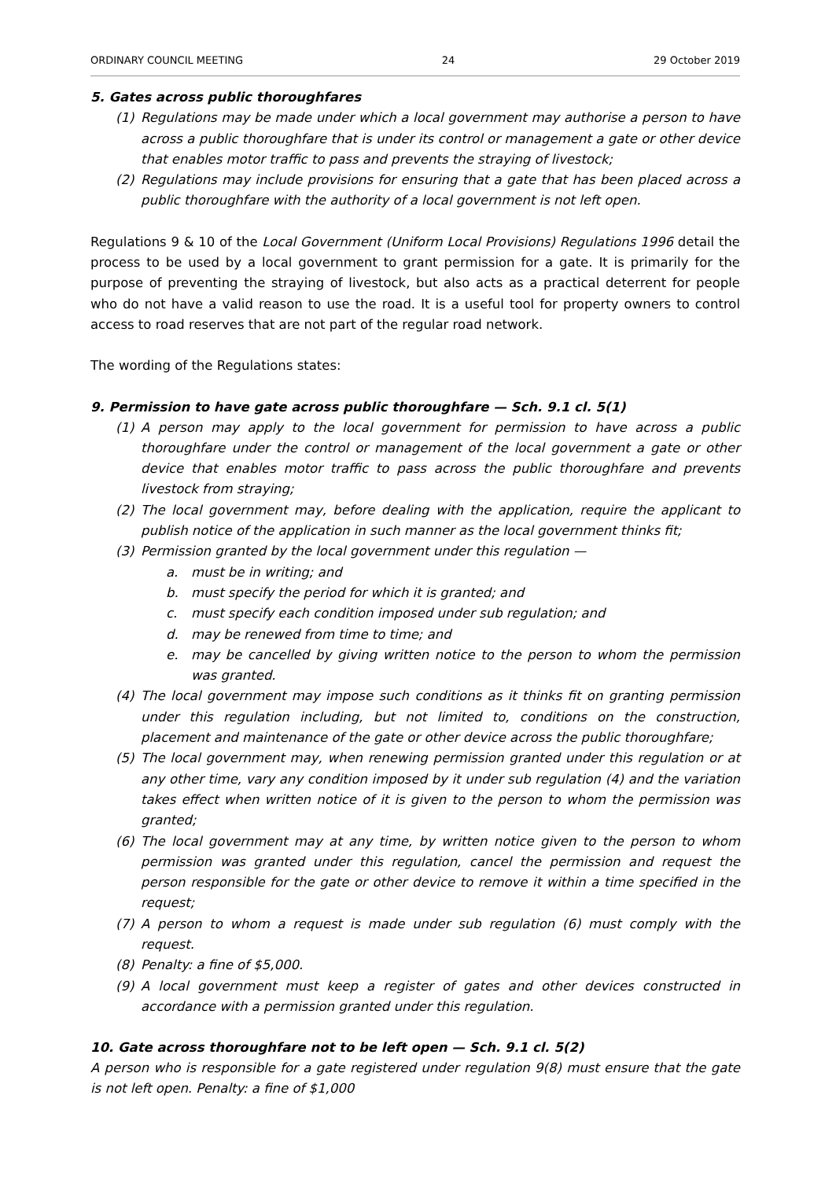ORDINARY COUNCIL MEETING 24 29 October 2019
5. Gates across public thoroughfares
(1) Regulations may be made under which a local government may authorise a person to have across a public thoroughfare that is under its control or management a gate or other device that enables motor traffic to pass and prevents the straying of livestock;
(2) Regulations may include provisions for ensuring that a gate that has been placed across a public thoroughfare with the authority of a local government is not left open.
Regulations 9 & 10 of the Local Government (Uniform Local Provisions) Regulations 1996 detail the process to be used by a local government to grant permission for a gate. It is primarily for the purpose of preventing the straying of livestock, but also acts as a practical deterrent for people who do not have a valid reason to use the road. It is a useful tool for property owners to control access to road reserves that are not part of the regular road network.
The wording of the Regulations states:
9. Permission to have gate across public thoroughfare — Sch. 9.1 cl. 5(1)
(1) A person may apply to the local government for permission to have across a public thoroughfare under the control or management of the local government a gate or other device that enables motor traffic to pass across the public thoroughfare and prevents livestock from straying;
(2) The local government may, before dealing with the application, require the applicant to publish notice of the application in such manner as the local government thinks fit;
(3) Permission granted by the local government under this regulation —
a. must be in writing; and
b. must specify the period for which it is granted; and
c. must specify each condition imposed under sub regulation; and
d. may be renewed from time to time; and
e. may be cancelled by giving written notice to the person to whom the permission was granted.
(4) The local government may impose such conditions as it thinks fit on granting permission under this regulation including, but not limited to, conditions on the construction, placement and maintenance of the gate or other device across the public thoroughfare;
(5) The local government may, when renewing permission granted under this regulation or at any other time, vary any condition imposed by it under sub regulation (4) and the variation takes effect when written notice of it is given to the person to whom the permission was granted;
(6) The local government may at any time, by written notice given to the person to whom permission was granted under this regulation, cancel the permission and request the person responsible for the gate or other device to remove it within a time specified in the request;
(7) A person to whom a request is made under sub regulation (6) must comply with the request.
(8) Penalty: a fine of $5,000.
(9) A local government must keep a register of gates and other devices constructed in accordance with a permission granted under this regulation.
10. Gate across thoroughfare not to be left open — Sch. 9.1 cl. 5(2)
A person who is responsible for a gate registered under regulation 9(8) must ensure that the gate is not left open. Penalty: a fine of $1,000